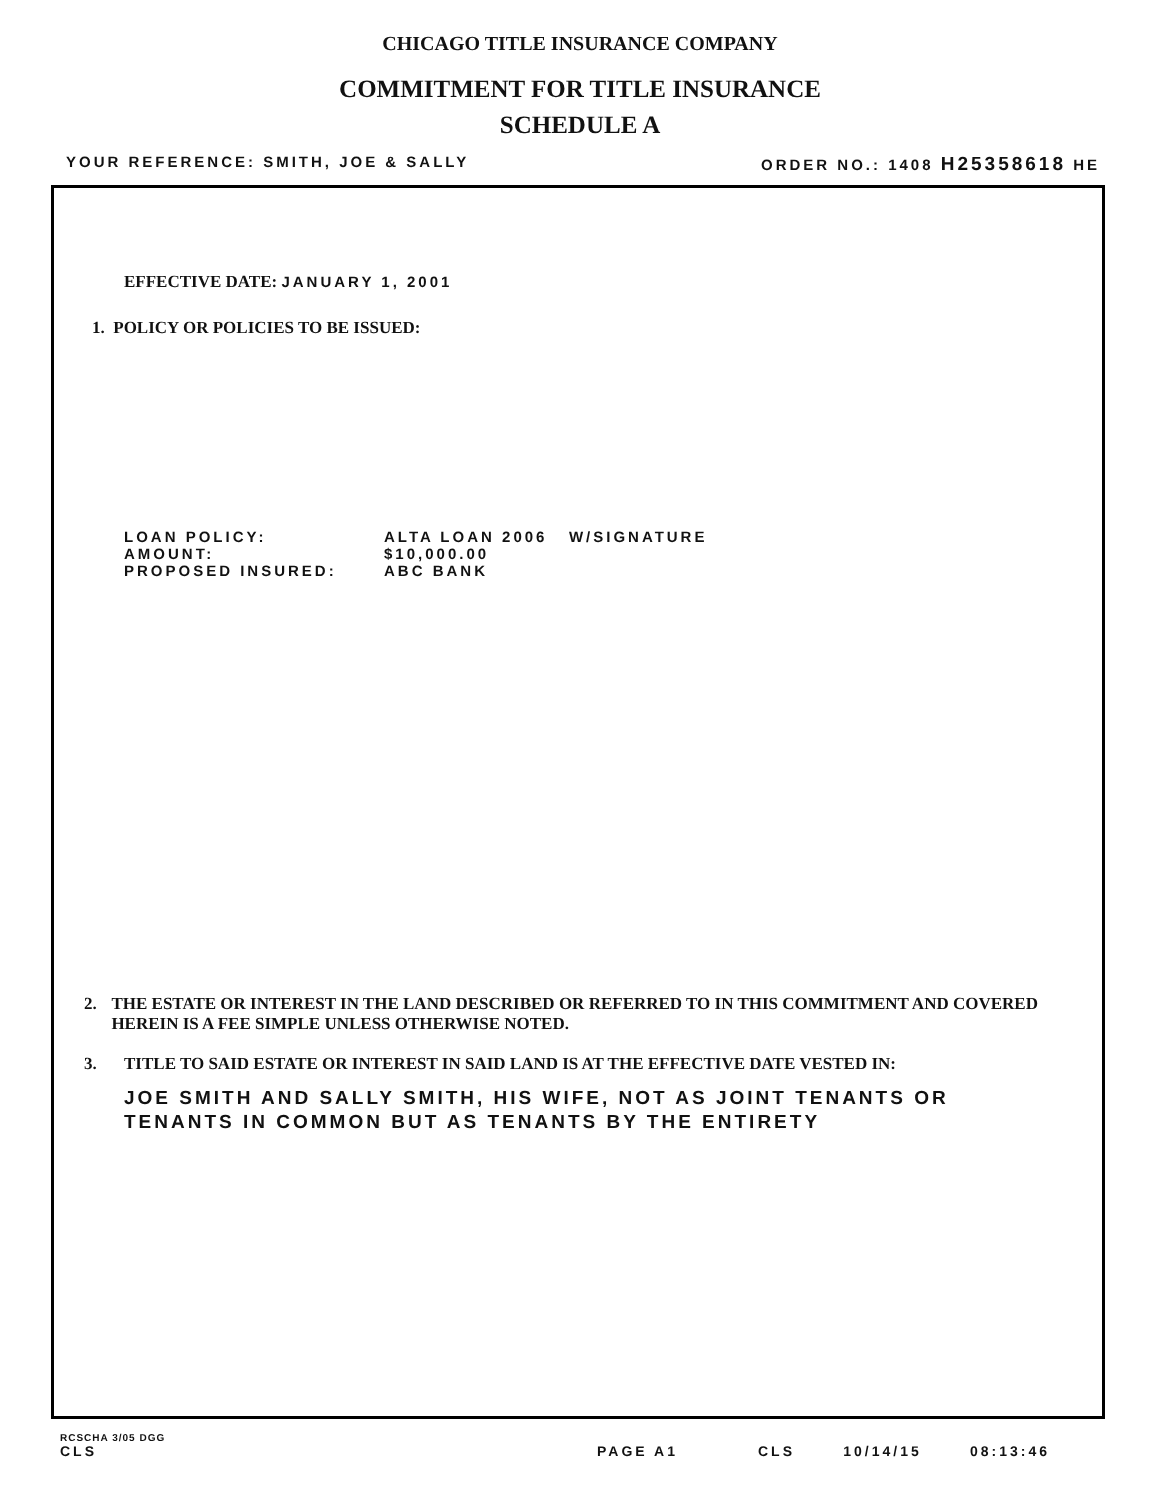CHICAGO TITLE INSURANCE COMPANY
COMMITMENT FOR TITLE INSURANCE
SCHEDULE A
YOUR REFERENCE: SMITH, JOE & SALLY ORDER NO.: 1408 H25358618 HE
EFFECTIVE DATE: JANUARY 1, 2001
1. POLICY OR POLICIES TO BE ISSUED:
| LOAN POLICY: | ALTA LOAN 2006 W/SIGNATURE |
| AMOUNT: | $10,000.00 |
| PROPOSED INSURED: | ABC BANK |
2. THE ESTATE OR INTEREST IN THE LAND DESCRIBED OR REFERRED TO IN THIS COMMITMENT AND COVERED HEREIN IS A FEE SIMPLE UNLESS OTHERWISE NOTED.
3. TITLE TO SAID ESTATE OR INTEREST IN SAID LAND IS AT THE EFFECTIVE DATE VESTED IN:
JOE SMITH AND SALLY SMITH, HIS WIFE, NOT AS JOINT TENANTS OR TENANTS IN COMMON BUT AS TENANTS BY THE ENTIRETY
RCSCHA 3/05 DGG
CLS PAGE A1 CLS 10/14/15 08:13:46